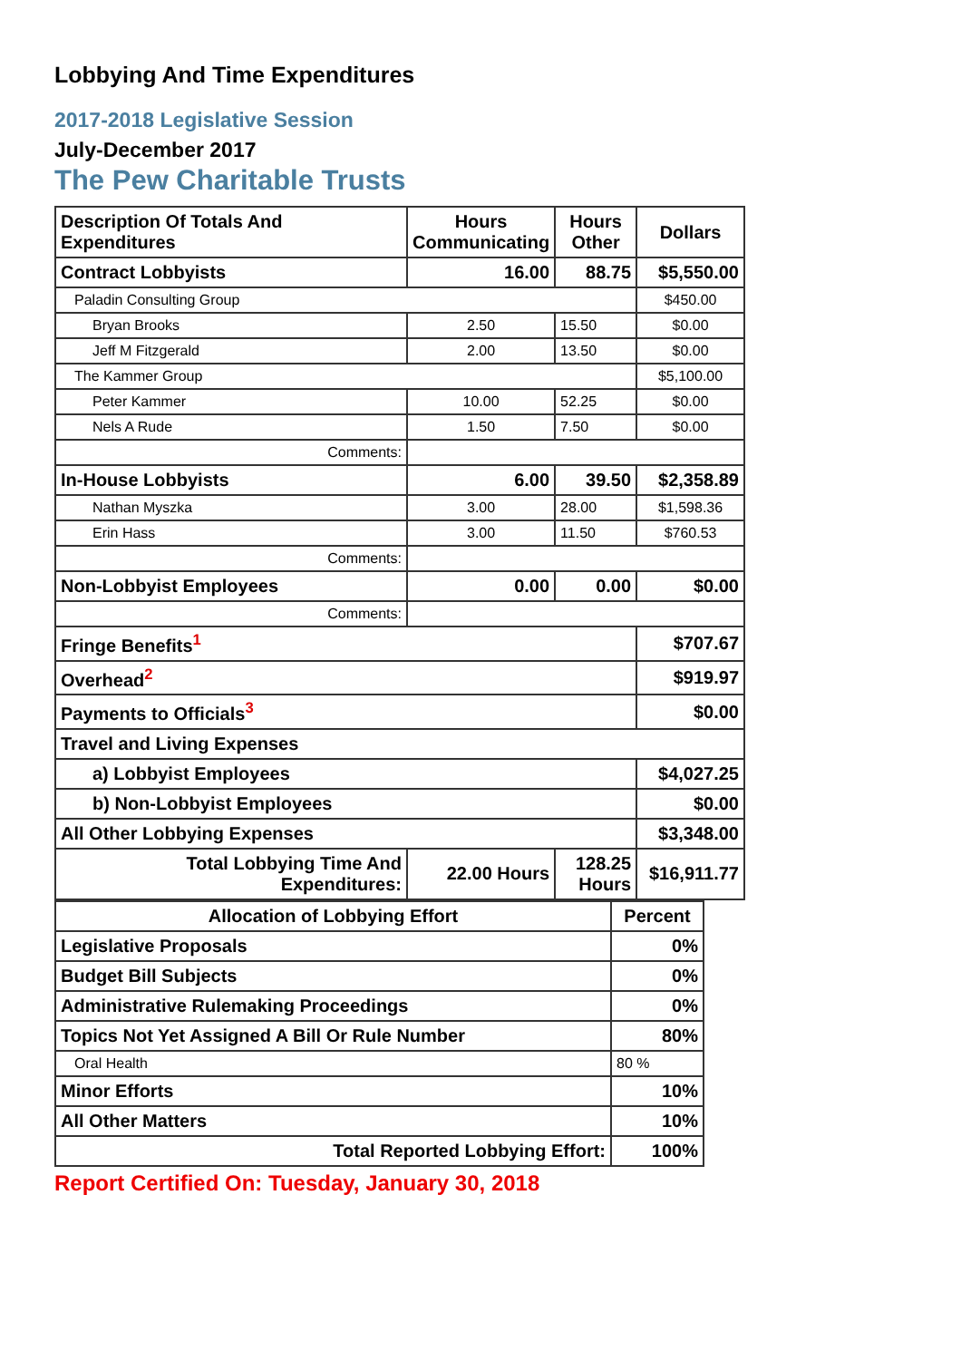Lobbying And Time Expenditures
2017-2018 Legislative Session
July-December 2017
The Pew Charitable Trusts
| Description Of Totals And Expenditures | Hours Communicating | Hours Other | Dollars |
| --- | --- | --- | --- |
| Contract Lobbyists | 16.00 | 88.75 | $5,550.00 |
| Paladin Consulting Group | | | $450.00 |
| Bryan Brooks | 2.50 | 15.50 | $0.00 |
| Jeff M Fitzgerald | 2.00 | 13.50 | $0.00 |
| The Kammer Group | | | $5,100.00 |
| Peter Kammer | 10.00 | 52.25 | $0.00 |
| Nels A Rude | 1.50 | 7.50 | $0.00 |
| Comments: | | | |
| In-House Lobbyists | 6.00 | 39.50 | $2,358.89 |
| Nathan Myszka | 3.00 | 28.00 | $1,598.36 |
| Erin Hass | 3.00 | 11.50 | $760.53 |
| Comments: | | | |
| Non-Lobbyist Employees | 0.00 | 0.00 | $0.00 |
| Comments: | | | |
| Fringe Benefits<sup>1</sup> | | | $707.67 |
| Overhead<sup>2</sup> | | | $919.97 |
| Payments to Officials<sup>3</sup> | | | $0.00 |
| Travel and Living Expenses | | | |
| a) Lobbyist Employees | | | $4,027.25 |
| b) Non-Lobbyist Employees | | | $0.00 |
| All Other Lobbying Expenses | | | $3,348.00 |
| Total Lobbying Time And Expenditures: | 22.00 Hours | 128.25 Hours | $16,911.77 |
| Allocation of Lobbying Effort | Percent |
| --- | --- |
| Legislative Proposals | 0% |
| Budget Bill Subjects | 0% |
| Administrative Rulemaking Proceedings | 0% |
| Topics Not Yet Assigned A Bill Or Rule Number | 80% |
| Oral Health | 80 % |
| Minor Efforts | 10% |
| All Other Matters | 10% |
| Total Reported Lobbying Effort: | 100% |
Report Certified On: Tuesday, January 30, 2018